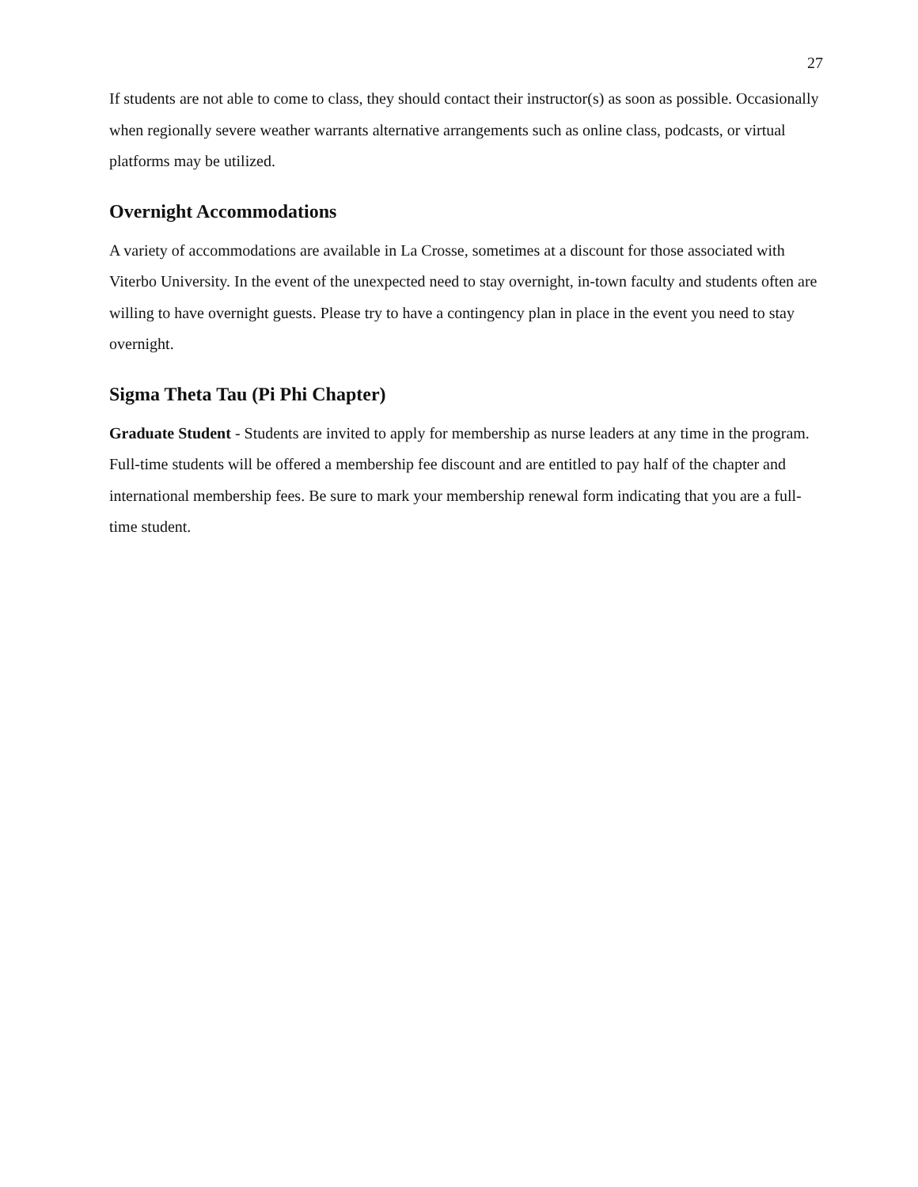27
If students are not able to come to class, they should contact their instructor(s) as soon as possible. Occasionally when regionally severe weather warrants alternative arrangements such as online class, podcasts, or virtual platforms may be utilized.
Overnight Accommodations
A variety of accommodations are available in La Crosse, sometimes at a discount for those associated with Viterbo University. In the event of the unexpected need to stay overnight, in-town faculty and students often are willing to have overnight guests. Please try to have a contingency plan in place in the event you need to stay overnight.
Sigma Theta Tau (Pi Phi Chapter)
Graduate Student - Students are invited to apply for membership as nurse leaders at any time in the program. Full-time students will be offered a membership fee discount and are entitled to pay half of the chapter and international membership fees. Be sure to mark your membership renewal form indicating that you are a full-time student.